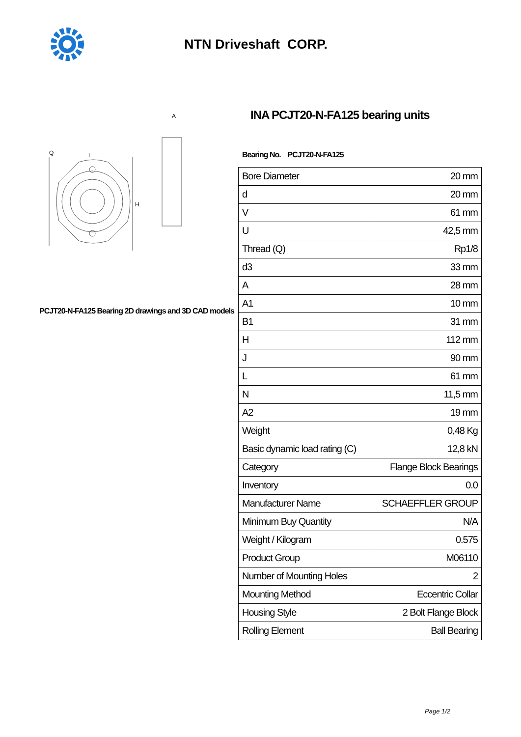NTN Driveshaft CORP.
L
Q
H
A
PCJT20-N-FA125 Bearing 2D drawings and 3D CAD models
INA PCJT20-N-FA125 bearing units
Bearing No. PCJT20-N-FA125
| Bore Diameter | 20 mm |
| d | 20 mm |
| V | 61 mm |
| U | 42,5 mm |
| Thread (Q) | Rp1/8 |
| d3 | 33 mm |
| A | 28 mm |
| A1 | 10 mm |
| B1 | 31 mm |
| H | 112 mm |
| J | 90 mm |
| L | 61 mm |
| N | 11,5 mm |
| A2 | 19 mm |
| Weight | 0,48 Kg |
| Basic dynamic load rating (C) | 12,8 kN |
| Category | Flange Block Bearings |
| Inventory | 0.0 |
| Manufacturer Name | SCHAEFFLER GROUP |
| Minimum Buy Quantity | N/A |
| Weight / Kilogram | 0.575 |
| Product Group | M06110 |
| Number of Mounting Holes | 2 |
| Mounting Method | Eccentric Collar |
| Housing Style | 2 Bolt Flange Block |
| Rolling Element | Ball Bearing |
Page 1/2